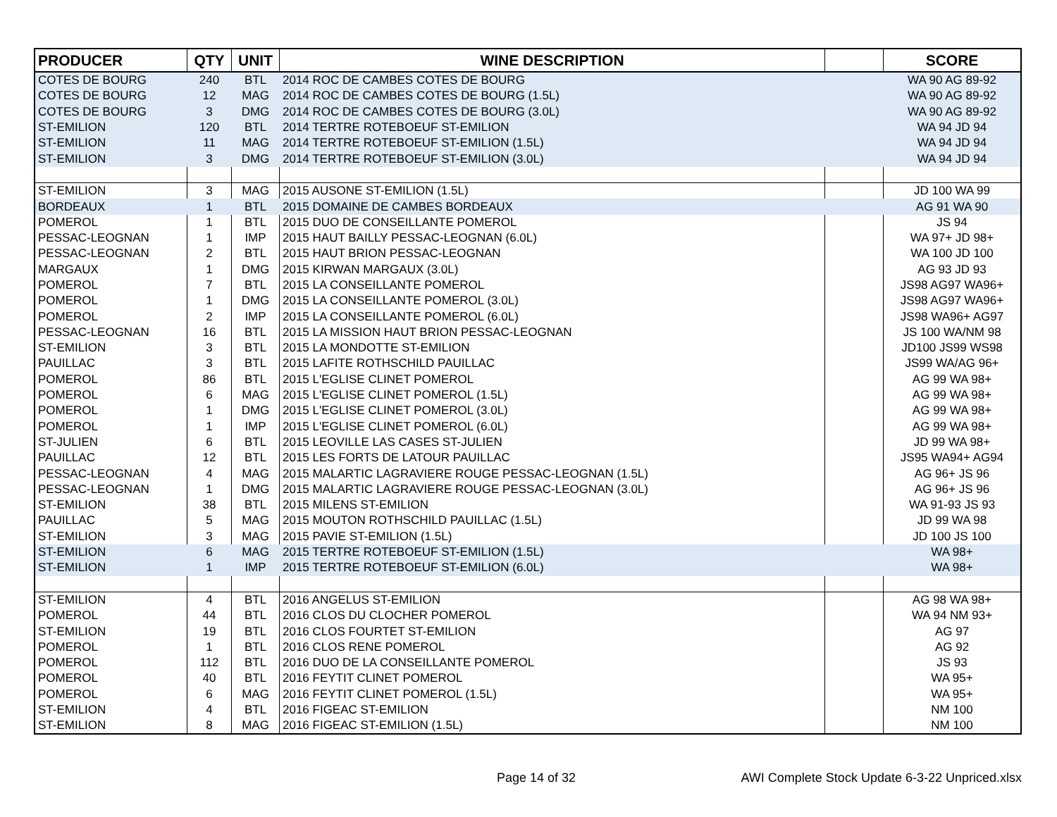| PRODUCER | QTY | UNIT | WINE DESCRIPTION | | SCORE |
| --- | --- | --- | --- | --- | --- |
| COTES DE BOURG | 240 | BTL | 2014 ROC DE CAMBES COTES DE BOURG | | WA 90 AG 89-92 |
| COTES DE BOURG | 12 | MAG | 2014 ROC DE CAMBES COTES DE BOURG (1.5L) | | WA 90 AG 89-92 |
| COTES DE BOURG | 3 | DMG | 2014 ROC DE CAMBES COTES DE BOURG (3.0L) | | WA 90 AG 89-92 |
| ST-EMILION | 120 | BTL | 2014 TERTRE ROTEBOEUF ST-EMILION | | WA 94 JD 94 |
| ST-EMILION | 11 | MAG | 2014 TERTRE ROTEBOEUF ST-EMILION (1.5L) | | WA 94 JD 94 |
| ST-EMILION | 3 | DMG | 2014 TERTRE ROTEBOEUF ST-EMILION (3.0L) | | WA 94 JD 94 |
| ST-EMILION | 3 | MAG | 2015 AUSONE ST-EMILION (1.5L) | | JD 100 WA 99 |
| BORDEAUX | 1 | BTL | 2015 DOMAINE DE CAMBES BORDEAUX | | AG 91 WA 90 |
| POMEROL | 1 | BTL | 2015 DUO DE CONSEILLANTE POMEROL | | JS 94 |
| PESSAC-LEOGNAN | 1 | IMP | 2015 HAUT BAILLY PESSAC-LEOGNAN (6.0L) | | WA 97+ JD 98+ |
| PESSAC-LEOGNAN | 2 | BTL | 2015 HAUT BRION PESSAC-LEOGNAN | | WA 100 JD 100 |
| MARGAUX | 1 | DMG | 2015 KIRWAN MARGAUX (3.0L) | | AG 93 JD 93 |
| POMEROL | 7 | BTL | 2015 LA CONSEILLANTE POMEROL | | JS98 AG97 WA96+ |
| POMEROL | 1 | DMG | 2015 LA CONSEILLANTE POMEROL (3.0L) | | JS98 AG97 WA96+ |
| POMEROL | 2 | IMP | 2015 LA CONSEILLANTE POMEROL (6.0L) | | JS98 WA96+ AG97 |
| PESSAC-LEOGNAN | 16 | BTL | 2015 LA MISSION HAUT BRION PESSAC-LEOGNAN | | JS 100 WA/NM 98 |
| ST-EMILION | 3 | BTL | 2015 LA MONDOTTE ST-EMILION | | JD100 JS99 WS98 |
| PAUILLAC | 3 | BTL | 2015 LAFITE ROTHSCHILD PAUILLAC | | JS99 WA/AG 96+ |
| POMEROL | 86 | BTL | 2015 L'EGLISE CLINET POMEROL | | AG 99 WA 98+ |
| POMEROL | 6 | MAG | 2015 L'EGLISE CLINET POMEROL (1.5L) | | AG 99 WA 98+ |
| POMEROL | 1 | DMG | 2015 L'EGLISE CLINET POMEROL (3.0L) | | AG 99 WA 98+ |
| POMEROL | 1 | IMP | 2015 L'EGLISE CLINET POMEROL (6.0L) | | AG 99 WA 98+ |
| ST-JULIEN | 6 | BTL | 2015 LEOVILLE LAS CASES ST-JULIEN | | JD 99 WA 98+ |
| PAUILLAC | 12 | BTL | 2015 LES FORTS DE LATOUR PAUILLAC | | JS95 WA94+ AG94 |
| PESSAC-LEOGNAN | 4 | MAG | 2015 MALARTIC LAGRAVIERE ROUGE PESSAC-LEOGNAN (1.5L) | | AG 96+ JS 96 |
| PESSAC-LEOGNAN | 1 | DMG | 2015 MALARTIC LAGRAVIERE ROUGE PESSAC-LEOGNAN (3.0L) | | AG 96+ JS 96 |
| ST-EMILION | 38 | BTL | 2015 MILENS ST-EMILION | | WA 91-93 JS 93 |
| PAUILLAC | 5 | MAG | 2015 MOUTON ROTHSCHILD PAUILLAC (1.5L) | | JD 99 WA 98 |
| ST-EMILION | 3 | MAG | 2015 PAVIE ST-EMILION (1.5L) | | JD 100 JS 100 |
| ST-EMILION | 6 | MAG | 2015 TERTRE ROTEBOEUF ST-EMILION (1.5L) | | WA 98+ |
| ST-EMILION | 1 | IMP | 2015 TERTRE ROTEBOEUF ST-EMILION (6.0L) | | WA 98+ |
| ST-EMILION | 4 | BTL | 2016 ANGELUS ST-EMILION | | AG 98 WA 98+ |
| POMEROL | 44 | BTL | 2016 CLOS DU CLOCHER POMEROL | | WA 94 NM 93+ |
| ST-EMILION | 19 | BTL | 2016 CLOS FOURTET ST-EMILION | | AG 97 |
| POMEROL | 1 | BTL | 2016 CLOS RENE POMEROL | | AG 92 |
| POMEROL | 112 | BTL | 2016 DUO DE LA CONSEILLANTE POMEROL | | JS 93 |
| POMEROL | 40 | BTL | 2016 FEYTIT CLINET POMEROL | | WA 95+ |
| POMEROL | 6 | MAG | 2016 FEYTIT CLINET POMEROL (1.5L) | | WA 95+ |
| ST-EMILION | 4 | BTL | 2016 FIGEAC ST-EMILION | | NM 100 |
| ST-EMILION | 8 | MAG | 2016 FIGEAC ST-EMILION (1.5L) | | NM 100 |
Page 14 of 32
AWI Complete Stock Update 6-3-22 Unpriced.xlsx